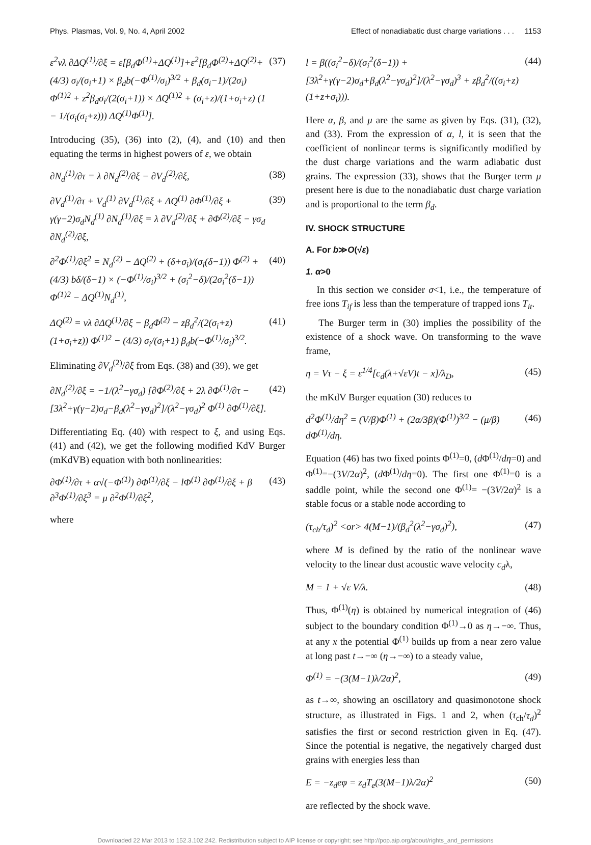Phys. Plasmas, Vol. 9, No. 4, April 2002 Effect of nonadiabatic dust charge variations . . . 1153
ε<sup>2</sup>νλ ∂ΔQ<sup>(1)</sup>/∂ξ = ε[β<sub>d</sub>Φ<sup>(1)</sup>+ΔQ<sup>(1)</sup>]+ε<sup>2</sup>[β<sub>d</sub>Φ<sup>(2)</sup>+ΔQ<sup>(2)</sup>+(4/3) σ<sub>i</sub>/(σ<sub>i</sub>+1) × β<sub>d</sub>b(−Φ<sup>(1)</sup>/σ<sub>i</sub>)<sup>3/2</sup> + β<sub>d</sub>(σ<sub>i</sub>−1)/(2σ<sub>i</sub>) Φ<sup>(1)2</sup> + z<sup>2</sup>β<sub>d</sub>σ<sub>i</sub>/(2(σ<sub>i</sub>+1)) × ΔQ<sup>(1)2</sup> + (σ<sub>i</sub>+z)/(1+σ<sub>i</sub>+z) (1 − 1/(σ<sub>i</sub>(σ<sub>i</sub>+z))) ΔQ<sup>(1)</sup>Φ<sup>(1)</sup>]. (37)
Introducing (35), (36) into (2), (4), and (10) and then equating the terms in highest powers of ε, we obtain
∂N<sub>d</sub><sup>(1)</sup>/∂τ = λ ∂N<sub>d</sub><sup>(2)</sup>/∂ξ − ∂V<sub>d</sub><sup>(2)</sup>/∂ξ, (38)
∂V<sub>d</sub><sup>(1)</sup>/∂τ + V<sub>d</sub><sup>(1)</sup> ∂V<sub>d</sub><sup>(1)</sup>/∂ξ + ΔQ<sup>(1)</sup> ∂Φ<sup>(1)</sup>/∂ξ + γ(γ−2)σ<sub>d</sub>N<sub>d</sub><sup>(1)</sup> ∂N<sub>d</sub><sup>(1)</sup>/∂ξ = λ ∂V<sub>d</sub><sup>(2)</sup>/∂ξ + ∂Φ<sup>(2)</sup>/∂ξ − γσ<sub>d</sub> ∂N<sub>d</sub><sup>(2)</sup>/∂ξ, (39)
∂<sup>2</sup>Φ<sup>(1)</sup>/∂ξ<sup>2</sup> = N<sub>d</sub><sup>(2)</sup> − ΔQ<sup>(2)</sup> + (δ+σ<sub>i</sub>)/(σ<sub>i</sub>(δ−1)) Φ<sup>(2)</sup> + (4/3) bδ/(δ−1) × (−Φ<sup>(1)</sup>/σ<sub>i</sub>)<sup>3/2</sup> + (σ<sub>i</sub><sup>2</sup>−δ)/(2σ<sub>i</sub><sup>2</sup>(δ−1)) Φ<sup>(1)2</sup> − ΔQ<sup>(1)</sup>N<sub>d</sub><sup>(1)</sup>, (40)
ΔQ<sup>(2)</sup> = νλ ∂ΔQ<sup>(1)</sup>/∂ξ − β<sub>d</sub>Φ<sup>(2)</sup> − zβ<sub>d</sub><sup>2</sup>/(2(σ<sub>i</sub>+z)(1+σ<sub>i</sub>+z)) Φ<sup>(1)2</sup> − (4/3) σ<sub>i</sub>/(σ<sub>i</sub>+1) β<sub>d</sub>b(−Φ<sup>(1)</sup>/σ<sub>i</sub>)<sup>3/2</sup>. (41)
Eliminating ∂V<sub>d</sub><sup>(2)</sup>/∂ξ from Eqs. (38) and (39), we get
∂N<sub>d</sub><sup>(2)</sup>/∂ξ = −1/(λ<sup>2</sup>−γσ<sub>d</sub>) [∂Φ<sup>(2)</sup>/∂ξ + 2λ ∂Φ<sup>(1)</sup>/∂τ − [3λ<sup>2</sup>+γ(γ−2)σ<sub>d</sub>−β<sub>d</sub>(λ<sup>2</sup>−γσ<sub>d</sub>)<sup>2</sup>]/(λ<sup>2</sup>−γσ<sub>d</sub>)<sup>2</sup> Φ<sup>(1)</sup> ∂Φ<sup>(1)</sup>/∂ξ]. (42)
Differentiating Eq. (40) with respect to ξ, and using Eqs. (41) and (42), we get the following modified KdV Burger (mKdVB) equation with both nonlinearities:
∂Φ<sup>(1)</sup>/∂τ + α√(−Φ<sup>(1)</sup>) ∂Φ<sup>(1)</sup>/∂ξ − lΦ<sup>(1)</sup> ∂Φ<sup>(1)</sup>/∂ξ + β ∂<sup>3</sup>Φ<sup>(1)</sup>/∂ξ<sup>3</sup> = μ ∂<sup>2</sup>Φ<sup>(1)</sup>/∂ξ<sup>2</sup>, (43)
where
l = β((σ<sub>i</sub><sup>2</sup>−δ)/(σ<sub>i</sub><sup>2</sup>(δ−1)) + [3λ<sup>2</sup>+γ(γ−2)σ<sub>d</sub>+β<sub>d</sub>(λ<sup>2</sup>−γσ<sub>d</sub>)<sup>2</sup>]/(λ<sup>2</sup>−γσ<sub>d</sub>)<sup>3</sup> + zβ<sub>d</sub><sup>2</sup>/((σ<sub>i</sub>+z)(1+z+σ<sub>i</sub>))). (44)
Here α, β, and μ are the same as given by Eqs. (31), (32), and (33). From the expression of α, l, it is seen that the coefficient of nonlinear terms is significantly modified by the dust charge variations and the warm adiabatic dust grains. The expression (33), shows that the Burger term μ present here is due to the nonadiabatic dust charge variation and is proportional to the term β<sub>d</sub>.
IV. SHOCK STRUCTURE
A. For b≫O(√ε)
1. α>0
In this section we consider σ<1, i.e., the temperature of free ions T<sub>if</sub> is less than the temperature of trapped ions T<sub>it</sub>.
The Burger term in (30) implies the possibility of the existence of a shock wave. On transforming to the wave frame,
η = Vτ − ξ = ε<sup>1/4</sup>[c<sub>d</sub>(λ+√εV)t − x]/λ<sub>D</sub>, (45)
the mKdV Burger equation (30) reduces to
d<sup>2</sup>Φ<sup>(1)</sup>/dη<sup>2</sup> = (V/β)Φ<sup>(1)</sup> + (2α/3β)(Φ<sup>(1)</sup>)<sup>3/2</sup> − (μ/β) dΦ<sup>(1)</sup>/dη. (46)
Equation (46) has two fixed points Φ<sup>(1)</sup>=0, (d Φ<sup>(1)</sup>/dη=0) and Φ<sup>(1)</sup>=−(3V/2α)<sup>2</sup>, (d Φ<sup>(1)</sup>/dη=0). The first one Φ<sup>(1)</sup>=0 is a saddle point, while the second one Φ<sup>(1)</sup>= −(3V/2α)<sup>2</sup> is a stable focus or a stable node according to
(τ<sub>ch</sub>/τ<sub>d</sub>)<sup>2</sup> <or> 4(M−1)/(β<sub>d</sub><sup>2</sup>(λ<sup>2</sup>−γσ<sub>d</sub>)<sup>2</sup>), (47)
where M is defined by the ratio of the nonlinear wave velocity to the linear dust acoustic wave velocity c<sub>d</sub>λ,
M = 1 + √ε V/λ. (48)
Thus, Φ<sup>(1)</sup>(η) is obtained by numerical integration of (46) subject to the boundary condition Φ<sup>(1)</sup>→0 as η→−∞. Thus, at any x the potential Φ<sup>(1)</sup> builds up from a near zero value at long past t→−∞ (η→−∞) to a steady value,
Φ<sup>(1)</sup> = −(3(M−1)λ/2α)<sup>2</sup>, (49)
as t→∞, showing an oscillatory and quasimonotone shock structure, as illustrated in Figs. 1 and 2, when (τ<sub>ch</sub>/τ<sub>d</sub>)<sup>2</sup> satisfies the first or second restriction given in Eq. (47). Since the potential is negative, the negatively charged dust grains with energies less than
E = −z<sub>d</sub>eφ = z<sub>d</sub>T<sub>e</sub>(3(M−1)λ/2α)<sup>2</sup> (50)
are reflected by the shock wave.
Downloaded 22 Mar 2013 to 152.3.102.242. Redistribution subject to AIP license or copyright; see http://pop.aip.org/about/rights_and_permissions